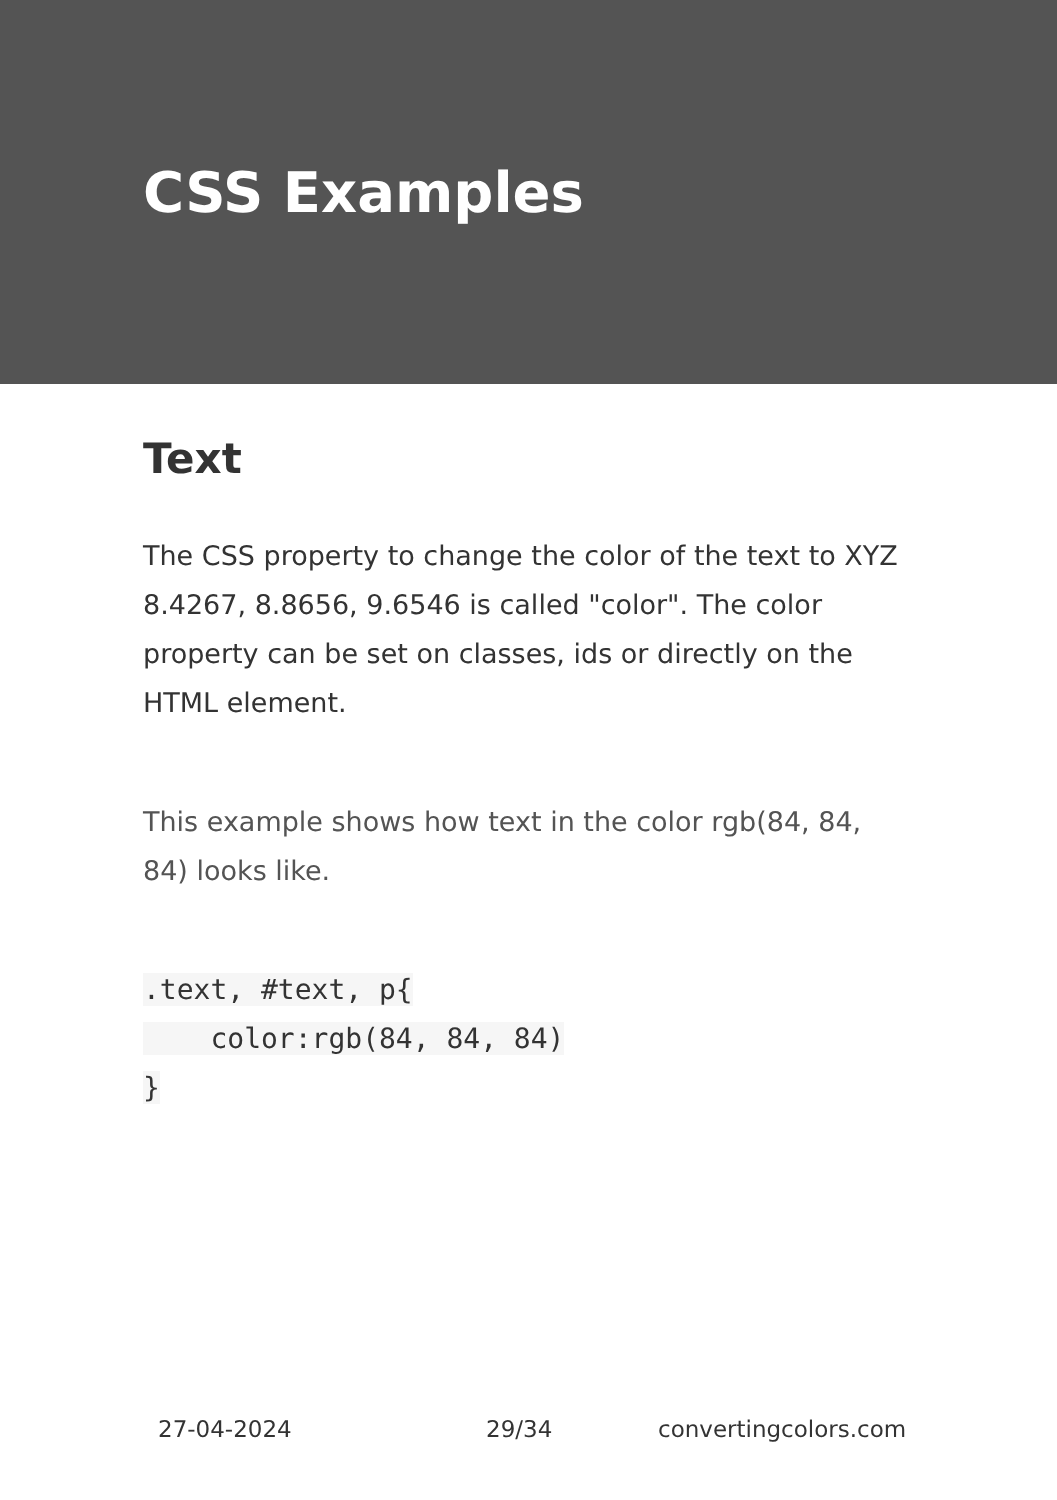CSS Examples
Text
The CSS property to change the color of the text to XYZ 8.4267, 8.8656, 9.6546 is called "color". The color property can be set on classes, ids or directly on the HTML element.
This example shows how text in the color rgb(84, 84, 84) looks like.
.text, #text, p{
    color:rgb(84, 84, 84)
}
27-04-2024 29/34 convertingcolors.com